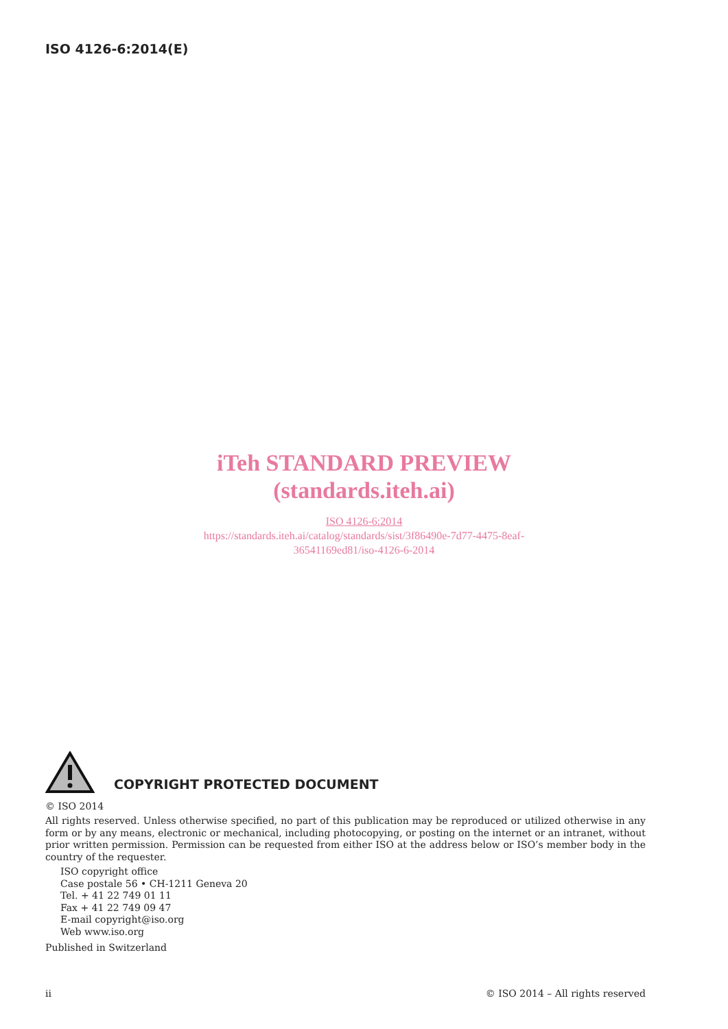ISO 4126-6:2014(E)
iTeh STANDARD PREVIEW
(standards.iteh.ai)
ISO 4126-6:2014
https://standards.iteh.ai/catalog/standards/sist/3f86490e-7d77-4475-8eaf-
36541169ed81/iso-4126-6-2014
COPYRIGHT PROTECTED DOCUMENT
© ISO 2014
All rights reserved. Unless otherwise specified, no part of this publication may be reproduced or utilized otherwise in any form or by any means, electronic or mechanical, including photocopying, or posting on the internet or an intranet, without prior written permission. Permission can be requested from either ISO at the address below or ISO’s member body in the country of the requester.
ISO copyright office
Case postale 56 • CH-1211 Geneva 20
Tel. + 41 22 749 01 11
Fax + 41 22 749 09 47
E-mail copyright@iso.org
Web www.iso.org
Published in Switzerland
ii © ISO 2014 – All rights reserved